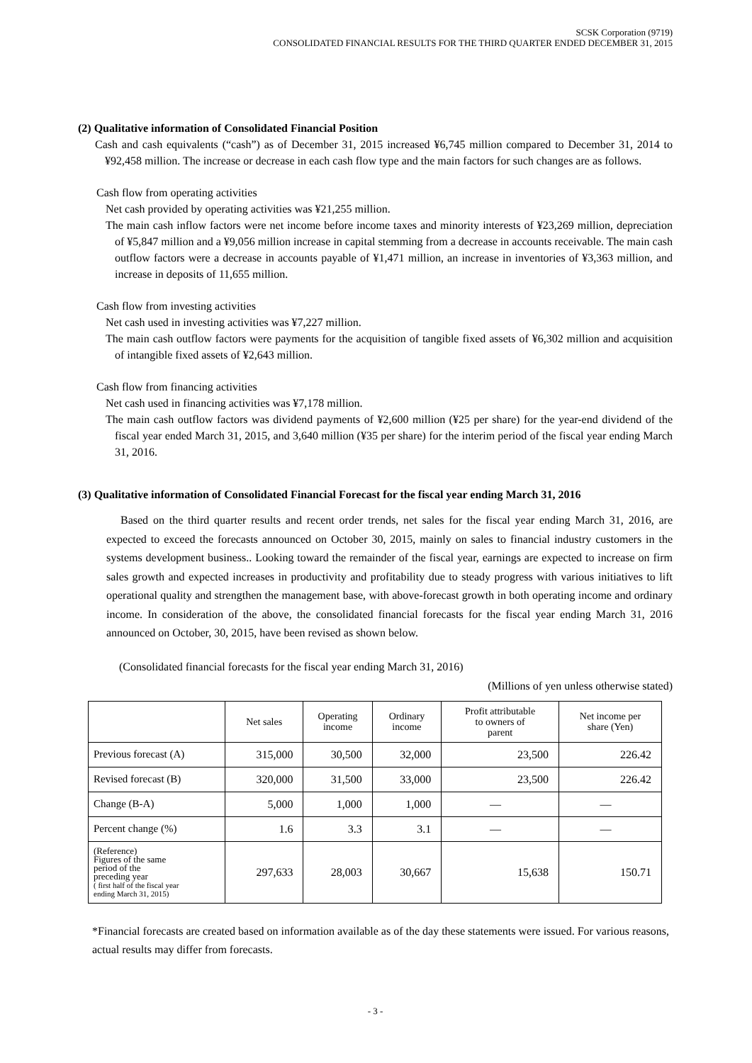SCSK Corporation (9719)
CONSOLIDATED FINANCIAL RESULTS FOR THE THIRD QUARTER ENDED DECEMBER 31, 2015
(2) Qualitative information of Consolidated Financial Position
Cash and cash equivalents (“cash”) as of December 31, 2015 increased ¥6,745 million compared to December 31, 2014 to ¥92,458 million. The increase or decrease in each cash flow type and the main factors for such changes are as follows.
Cash flow from operating activities
Net cash provided by operating activities was ¥21,255 million.
The main cash inflow factors were net income before income taxes and minority interests of ¥23,269 million, depreciation of ¥5,847 million and a ¥9,056 million increase in capital stemming from a decrease in accounts receivable. The main cash outflow factors were a decrease in accounts payable of ¥1,471 million, an increase in inventories of ¥3,363 million, and increase in deposits of 11,655 million.
Cash flow from investing activities
Net cash used in investing activities was ¥7,227 million.
The main cash outflow factors were payments for the acquisition of tangible fixed assets of ¥6,302 million and acquisition of intangible fixed assets of ¥2,643 million.
Cash flow from financing activities
Net cash used in financing activities was ¥7,178 million.
The main cash outflow factors was dividend payments of ¥2,600 million (¥25 per share) for the year-end dividend of the fiscal year ended March 31, 2015, and 3,640 million (¥35 per share) for the interim period of the fiscal year ending March 31, 2016.
(3) Qualitative information of Consolidated Financial Forecast for the fiscal year ending March 31, 2016
Based on the third quarter results and recent order trends, net sales for the fiscal year ending March 31, 2016, are expected to exceed the forecasts announced on October 30, 2015, mainly on sales to financial industry customers in the systems development business.. Looking toward the remainder of the fiscal year, earnings are expected to increase on firm sales growth and expected increases in productivity and profitability due to steady progress with various initiatives to lift operational quality and strengthen the management base, with above-forecast growth in both operating income and ordinary income. In consideration of the above, the consolidated financial forecasts for the fiscal year ending March 31, 2016 announced on October, 30, 2015, have been revised as shown below.
(Consolidated financial forecasts for the fiscal year ending March 31, 2016)
(Millions of yen unless otherwise stated)
| | Net sales | Operating income | Ordinary income | Profit attributable to owners of parent | Net income per share (Yen) |
| --- | --- | --- | --- | --- | --- |
| Previous forecast (A) | 315,000 | 30,500 | 32,000 | 23,500 | 226.42 |
| Revised forecast (B) | 320,000 | 31,500 | 33,000 | 23,500 | 226.42 |
| Change (B-A) | 5,000 | 1,000 | 1,000 | — | — |
| Percent change (%) | 1.6 | 3.3 | 3.1 | — | — |
| (Reference) Figures of the same period of the preceding year ( first half of the fiscal year ending March 31, 2015) | 297,633 | 28,003 | 30,667 | 15,638 | 150.71 |
*Financial forecasts are created based on information available as of the day these statements were issued. For various reasons, actual results may differ from forecasts.
- 3 -